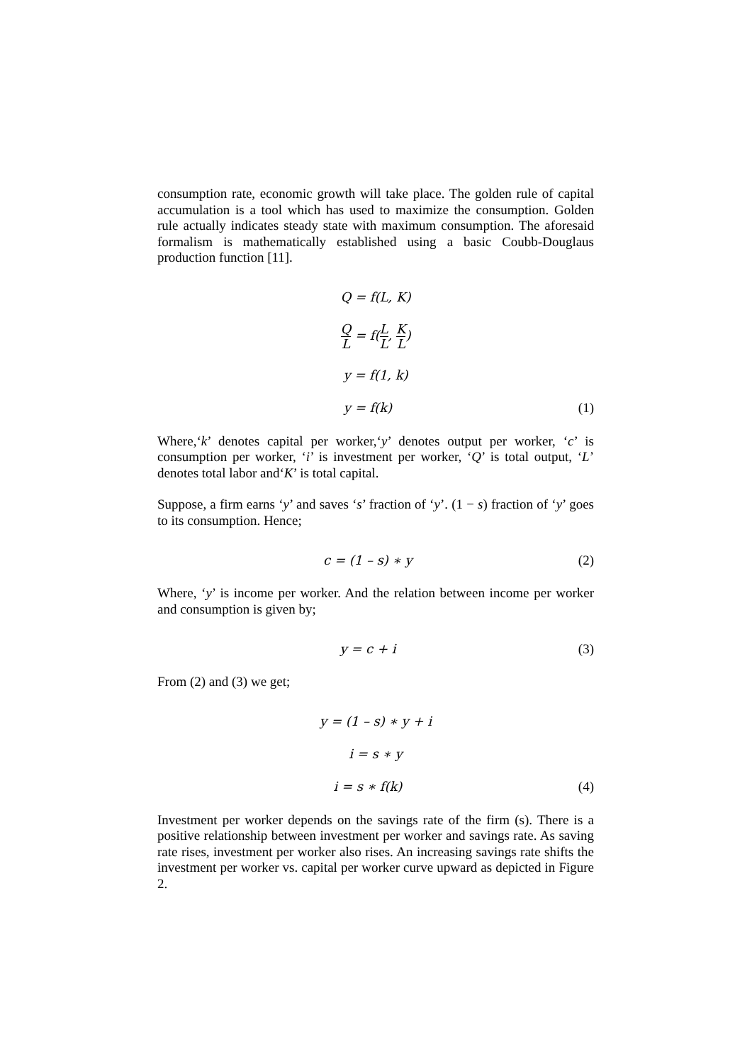consumption rate, economic growth will take place. The golden rule of capital accumulation is a tool which has used to maximize the consumption. Golden rule actually indicates steady state with maximum consumption. The aforesaid formalism is mathematically established using a basic Coubb-Douglaus production function [11].
Q = f(L, K)
Q L = f(L L, K L)
y = f(1, k)
y = f(k) (1)
Where,‘k’ denotes capital per worker,‘y’ denotes output per worker, ‘c’ is consumption per worker, ‘i’ is investment per worker, ‘Q’ is total output, ‘L’ denotes total labor and‘K’ is total capital.
Suppose, a firm earns ‘y’ and saves ‘s’ fraction of ‘y’. (1 − s) fraction of ‘y’ goes to its consumption. Hence;
c = (1 – s) ∗ y (2)
Where, ‘y’ is income per worker. And the relation between income per worker and consumption is given by;
y = c + i (3)
From (2) and (3) we get;
y = (1 – s) ∗ y + i
i = s ∗ y
i = s ∗ f(k) (4)
Investment per worker depends on the savings rate of the firm (s). There is a positive relationship between investment per worker and savings rate. As saving rate rises, investment per worker also rises. An increasing savings rate shifts the investment per worker vs. capital per worker curve upward as depicted in Figure 2.